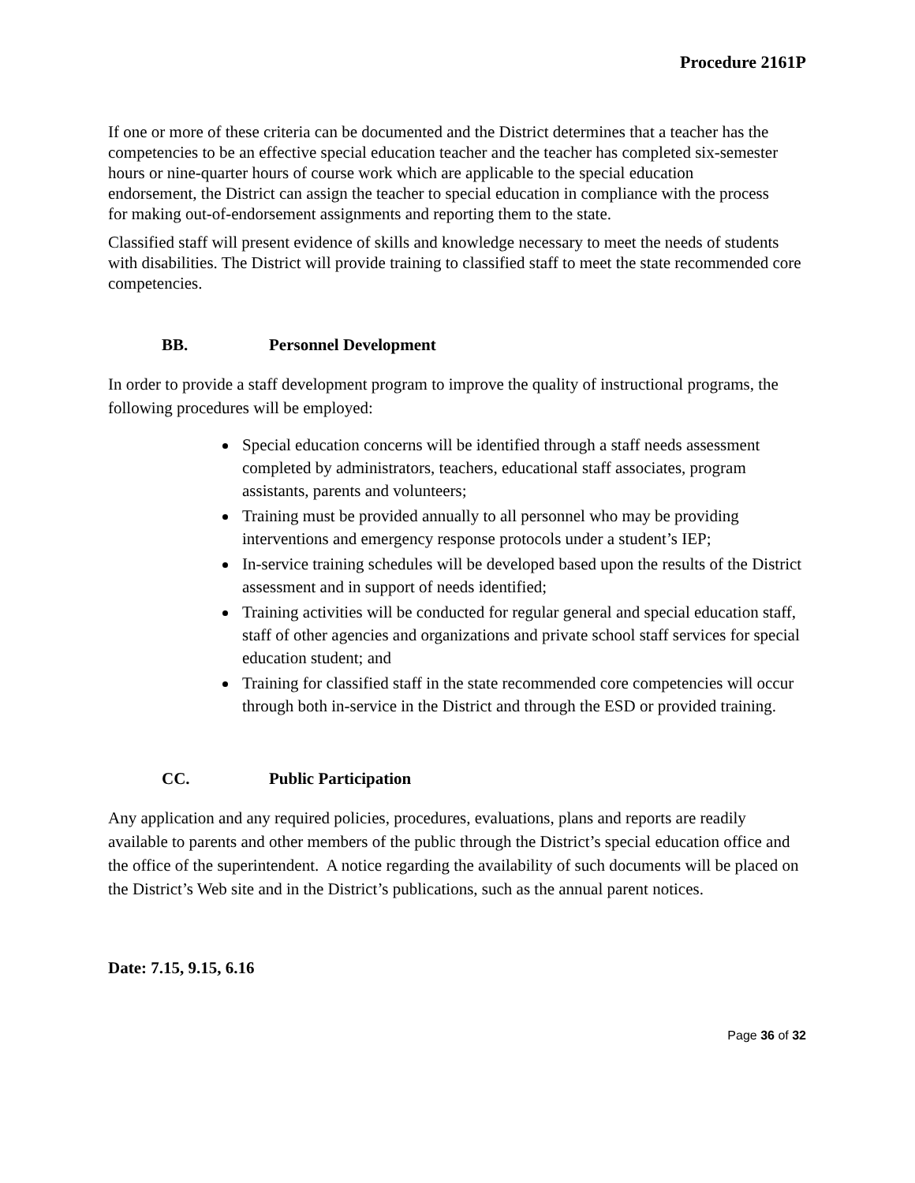Procedure 2161P
If one or more of these criteria can be documented and the District determines that a teacher has the competencies to be an effective special education teacher and the teacher has completed six-semester hours or nine-quarter hours of course work which are applicable to the special education endorsement, the District can assign the teacher to special education in compliance with the process for making out-of-endorsement assignments and reporting them to the state.
Classified staff will present evidence of skills and knowledge necessary to meet the needs of students with disabilities. The District will provide training to classified staff to meet the state recommended core competencies.
BB. Personnel Development
In order to provide a staff development program to improve the quality of instructional programs, the following procedures will be employed:
Special education concerns will be identified through a staff needs assessment completed by administrators, teachers, educational staff associates, program assistants, parents and volunteers;
Training must be provided annually to all personnel who may be providing interventions and emergency response protocols under a student’s IEP;
In-service training schedules will be developed based upon the results of the District assessment and in support of needs identified;
Training activities will be conducted for regular general and special education staff, staff of other agencies and organizations and private school staff services for special education student; and
Training for classified staff in the state recommended core competencies will occur through both in-service in the District and through the ESD or provided training.
CC. Public Participation
Any application and any required policies, procedures, evaluations, plans and reports are readily available to parents and other members of the public through the District’s special education office and the office of the superintendent. A notice regarding the availability of such documents will be placed on the District’s Web site and in the District’s publications, such as the annual parent notices.
Date: 7.15, 9.15, 6.16
Page 36 of 32